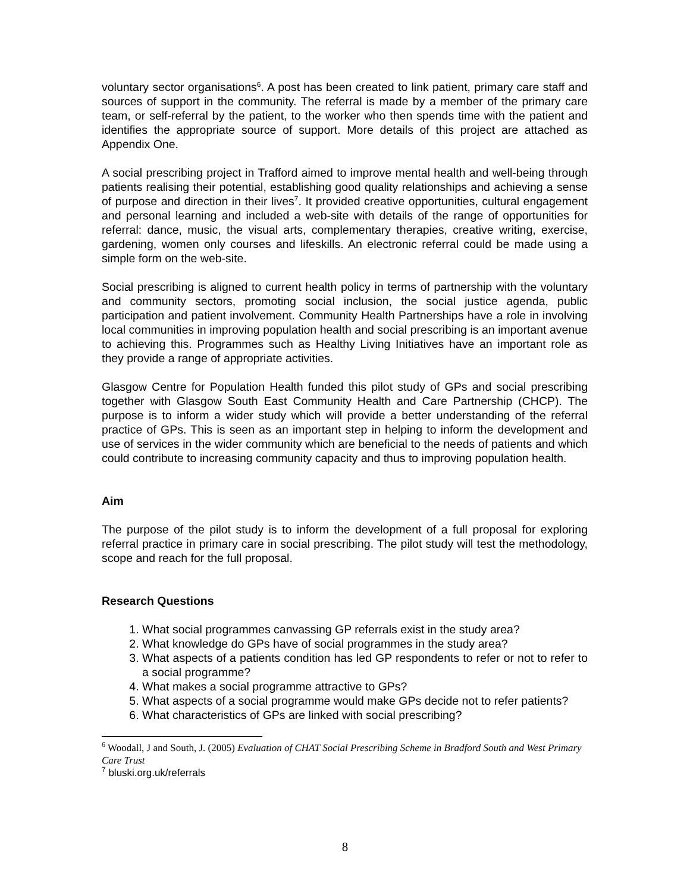voluntary sector organisations<sup>6</sup>. A post has been created to link patient, primary care staff and sources of support in the community. The referral is made by a member of the primary care team, or self-referral by the patient, to the worker who then spends time with the patient and identifies the appropriate source of support. More details of this project are attached as Appendix One.
A social prescribing project in Trafford aimed to improve mental health and well-being through patients realising their potential, establishing good quality relationships and achieving a sense of purpose and direction in their lives<sup>7</sup>. It provided creative opportunities, cultural engagement and personal learning and included a web-site with details of the range of opportunities for referral: dance, music, the visual arts, complementary therapies, creative writing, exercise, gardening, women only courses and lifeskills. An electronic referral could be made using a simple form on the web-site.
Social prescribing is aligned to current health policy in terms of partnership with the voluntary and community sectors, promoting social inclusion, the social justice agenda, public participation and patient involvement. Community Health Partnerships have a role in involving local communities in improving population health and social prescribing is an important avenue to achieving this. Programmes such as Healthy Living Initiatives have an important role as they provide a range of appropriate activities.
Glasgow Centre for Population Health funded this pilot study of GPs and social prescribing together with Glasgow South East Community Health and Care Partnership (CHCP). The purpose is to inform a wider study which will provide a better understanding of the referral practice of GPs. This is seen as an important step in helping to inform the development and use of services in the wider community which are beneficial to the needs of patients and which could contribute to increasing community capacity and thus to improving population health.
Aim
The purpose of the pilot study is to inform the development of a full proposal for exploring referral practice in primary care in social prescribing. The pilot study will test the methodology, scope and reach for the full proposal.
Research Questions
1. What social programmes canvassing GP referrals exist in the study area?
2. What knowledge do GPs have of social programmes in the study area?
3. What aspects of a patients condition has led GP respondents to refer or not to refer to a social programme?
4. What makes a social programme attractive to GPs?
5. What aspects of a social programme would make GPs decide not to refer patients?
6. What characteristics of GPs are linked with social prescribing?
<sup>6</sup> Woodall, J and South, J. (2005) Evaluation of CHAT Social Prescribing Scheme in Bradford South and West Primary Care Trust
<sup>7</sup> bluski.org.uk/referrals
8